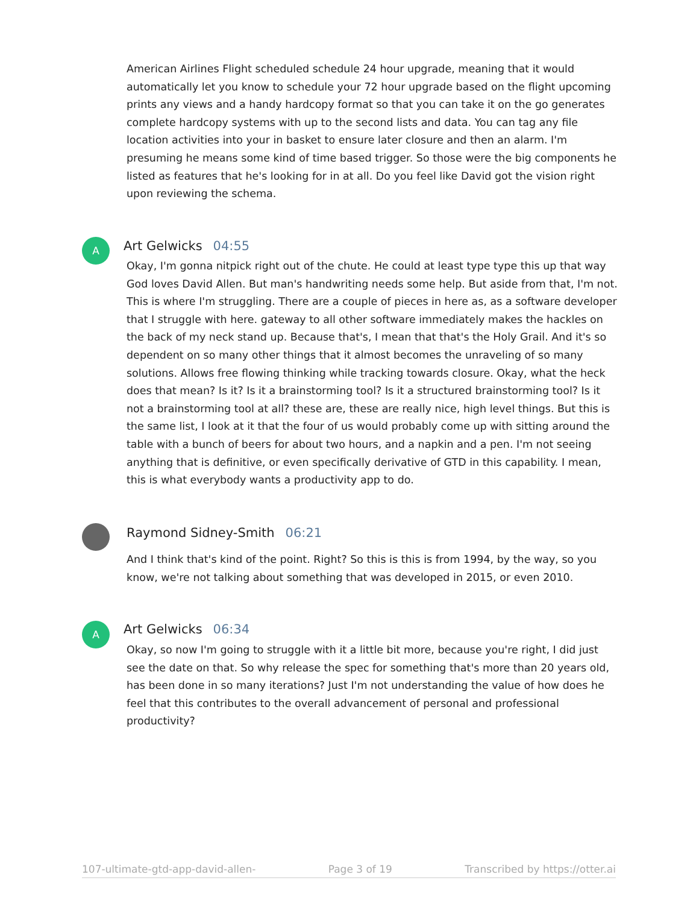American Airlines Flight scheduled schedule 24 hour upgrade, meaning that it would automatically let you know to schedule your 72 hour upgrade based on the flight upcoming prints any views and a handy hardcopy format so that you can take it on the go generates complete hardcopy systems with up to the second lists and data. You can tag any file location activities into your in basket to ensure later closure and then an alarm. I'm presuming he means some kind of time based trigger. So those were the big components he listed as features that he's looking for in at all. Do you feel like David got the vision right upon reviewing the schema.
A Art Gelwicks 04:55
Okay, I'm gonna nitpick right out of the chute. He could at least type type this up that way God loves David Allen. But man's handwriting needs some help. But aside from that, I'm not. This is where I'm struggling. There are a couple of pieces in here as, as a software developer that I struggle with here. gateway to all other software immediately makes the hackles on the back of my neck stand up. Because that's, I mean that that's the Holy Grail. And it's so dependent on so many other things that it almost becomes the unraveling of so many solutions. Allows free flowing thinking while tracking towards closure. Okay, what the heck does that mean? Is it? Is it a brainstorming tool? Is it a structured brainstorming tool? Is it not a brainstorming tool at all? these are, these are really nice, high level things. But this is the same list, I look at it that the four of us would probably come up with sitting around the table with a bunch of beers for about two hours, and a napkin and a pen. I'm not seeing anything that is definitive, or even specifically derivative of GTD in this capability. I mean, this is what everybody wants a productivity app to do.
Raymond Sidney-Smith 06:21
And I think that's kind of the point. Right? So this is this is from 1994, by the way, so you know, we're not talking about something that was developed in 2015, or even 2010.
A Art Gelwicks 06:34
Okay, so now I'm going to struggle with it a little bit more, because you're right, I did just see the date on that. So why release the spec for something that's more than 20 years old, has been done in so many iterations? Just I'm not understanding the value of how does he feel that this contributes to the overall advancement of personal and professional productivity?
107-ultimate-gtd-app-david-allen- Page 3 of 19 Transcribed by https://otter.ai